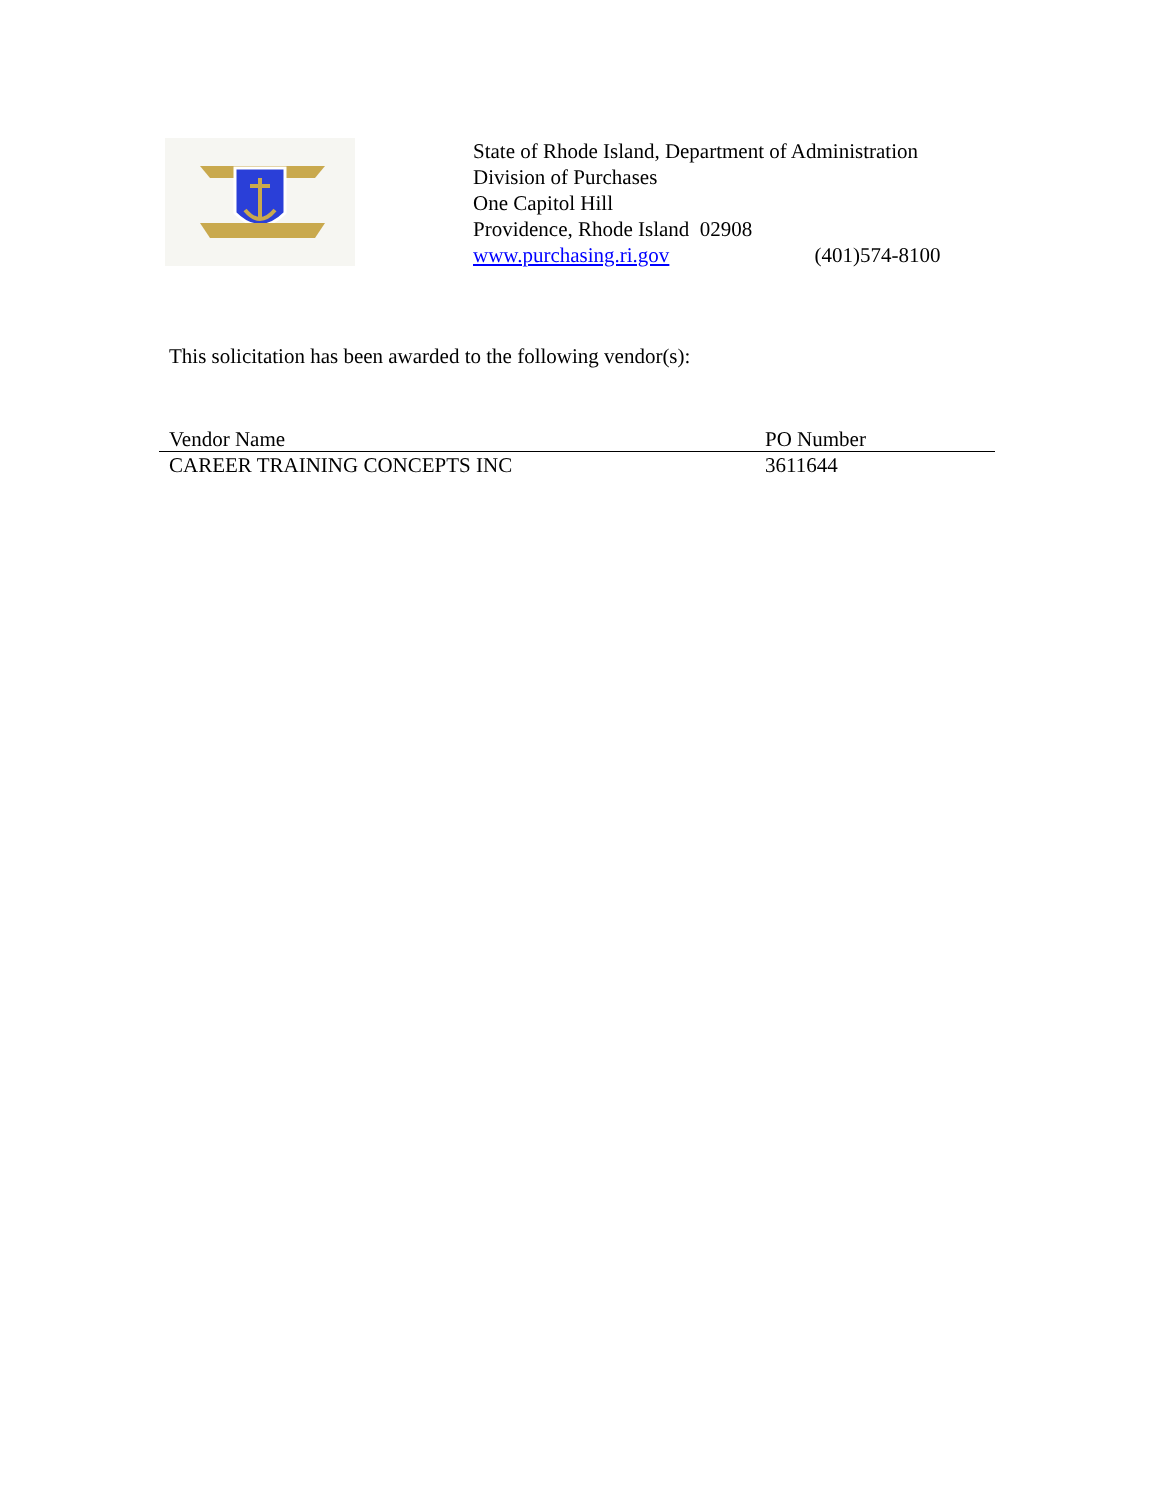State of Rhode Island, Department of Administration
Division of Purchases
One Capitol Hill
Providence, Rhode Island 02908
www.purchasing.ri.gov (401)574-8100
This solicitation has been awarded to the following vendor(s):
| Vendor Name | PO Number |
| --- | --- |
| CAREER TRAINING CONCEPTS INC | 3611644 |